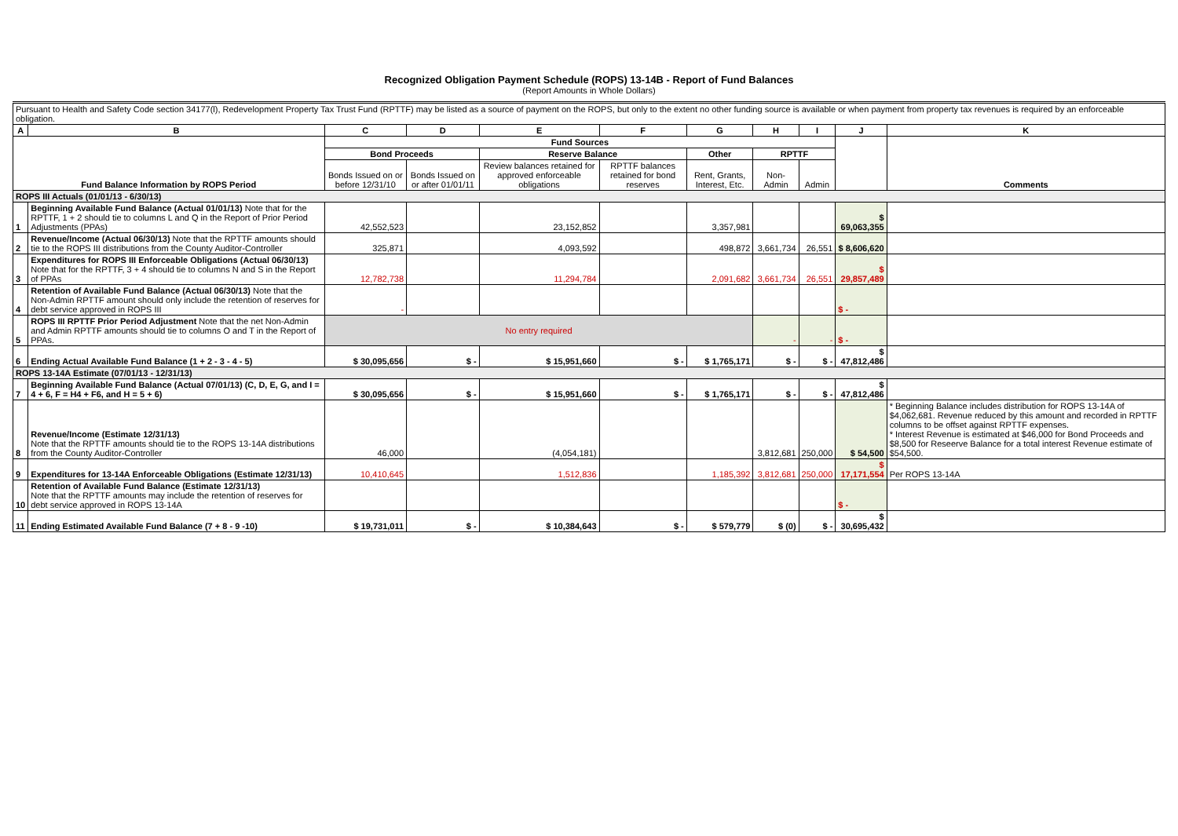Recognized Obligation Payment Schedule (ROPS) 13-14B - Report of Fund Balances
(Report Amounts in Whole Dollars)
| Pursuant to Health and Safety Code section 34177(l), Redevelopment Property Tax Trust Fund (RPTTF) may be listed as a source of payment on the ROPS, but only to the extent no other funding source is available or when payment from property tax revenues is required by an enforceable obligation. | | | | | | | | | | |
| A | B | C | D | E | F | G | H | I | J | K |
| Fund Balance Information by ROPS Period | | Fund Sources | | | | | | | | Comments |
| | | Bond Proceeds | | Reserve Balance | | Other | RPTTF | | | |
| | | Bonds Issued on or before 12/31/10 | Bonds Issued on or after 01/01/11 | Review balances retained for approved enforceable obligations | RPTTF balances retained for bond reserves | Rent, Grants, Interest, Etc. | Non-Admin | Admin | | |
| ROPS III Actuals (01/01/13 - 6/30/13) | | | | | | | | | | |
| 1 | Beginning Available Fund Balance (Actual 01/01/13) Note that for the RPTTF, 1 + 2 should tie to columns L and Q in the Report of Prior Period Adjustments (PPAs) | 42,552,523 | | 23,152,852 | | 3,357,981 | | | $ 69,063,355 | |
| 2 | Revenue/Income (Actual 06/30/13) Note that the RPTTF amounts should tie to the ROPS III distributions from the County Auditor-Controller | 325,871 | | 4,093,592 | | 498,872 | 3,661,734 | 26,551 | $ 8,606,620 | |
| 3 | Expenditures for ROPS III Enforceable Obligations (Actual 06/30/13) Note that for the RPTTF, 3 + 4 should tie to columns N and S in the Report of PPAs | 12,782,738 | | 11,294,784 | | 2,091,682 | 3,661,734 | 26,551 | $ 29,857,489 | |
| 4 | Retention of Available Fund Balance (Actual 06/30/13) Note that the Non-Admin RPTTF amount should only include the retention of reserves for debt service approved in ROPS III | - | | | | | | | $ - | |
| 5 | ROPS III RPTTF Prior Period Adjustment Note that the net Non-Admin and Admin RPTTF amounts should tie to columns O and T in the Report of PPAs. | No entry required | | | | | - | - | $ - | |
| 6 | Ending Actual Available Fund Balance (1 + 2 - 3 - 4 - 5) | $ 30,095,656 | $ - | $ 15,951,660 | $ - | $ 1,765,171 | $ - | $ - | $ 47,812,486 | |
| ROPS 13-14A Estimate (07/01/13 - 12/31/13) | | | | | | | | | | |
| 7 | Beginning Available Fund Balance (Actual 07/01/13) (C, D, E, G, and I = 4 + 6, F = H4 + F6, and H = 5 + 6) | $ 30,095,656 | $ - | $ 15,951,660 | $ - | $ 1,765,171 | $ - | $ - | $ 47,812,486 | |
| 8 | Revenue/Income (Estimate 12/31/13) Note that the RPTTF amounts should tie to the ROPS 13-14A distributions from the County Auditor-Controller | 46,000 | | (4,054,181) | | | 3,812,681 | 250,000 | $ 54,500 | * Beginning Balance includes distribution for ROPS 13-14A of $4,062,681. Revenue reduced by this amount and recorded in RPTTF columns to be offset against RPTTF expenses. * Interest Revenue is estimated at $46,000 for Bond Proceeds and $8,500 for Reseerve Balance for a total interest Revenue estimate of $54,500. |
| 9 | Expenditures for 13-14A Enforceable Obligations (Estimate 12/31/13) | 10,410,645 | | 1,512,836 | | 1,185,392 | 3,812,681 | 250,000 | $ 17,171,554 | Per ROPS 13-14A |
| 10 | Retention of Available Fund Balance (Estimate 12/31/13) Note that the RPTTF amounts may include the retention of reserves for debt service approved in ROPS 13-14A | | | | | | | | $ - | |
| 11 | Ending Estimated Available Fund Balance (7 + 8 - 9 -10) | $ 19,731,011 | $ - | $ 10,384,643 | $ - | $ 579,779 | $ (0) | $ - | $ 30,695,432 | |